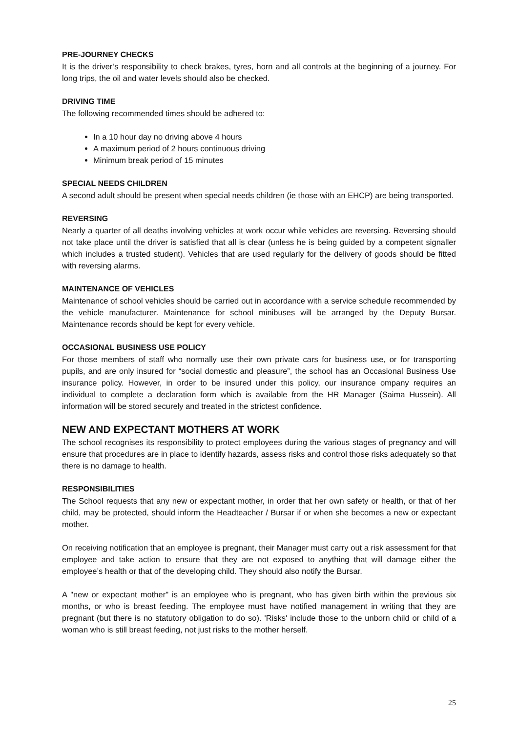PRE-JOURNEY CHECKS
It is the driver’s responsibility to check brakes, tyres, horn and all controls at the beginning of a journey. For long trips, the oil and water levels should also be checked.
DRIVING TIME
The following recommended times should be adhered to:
In a 10 hour day no driving above 4 hours
A maximum period of 2 hours continuous driving
Minimum break period of 15 minutes
SPECIAL NEEDS CHILDREN
A second adult should be present when special needs children (ie those with an EHCP) are being transported.
REVERSING
Nearly a quarter of all deaths involving vehicles at work occur while vehicles are reversing. Reversing should not take place until the driver is satisfied that all is clear (unless he is being guided by a competent signaller which includes a trusted student). Vehicles that are used regularly for the delivery of goods should be fitted with reversing alarms.
MAINTENANCE OF VEHICLES
Maintenance of school vehicles should be carried out in accordance with a service schedule recommended by the vehicle manufacturer. Maintenance for school minibuses will be arranged by the Deputy Bursar. Maintenance records should be kept for every vehicle.
OCCASIONAL BUSINESS USE POLICY
For those members of staff who normally use their own private cars for business use, or for transporting pupils, and are only insured for “social domestic and pleasure”, the school has an Occasional Business Use insurance policy. However, in order to be insured under this policy, our insurance ompany requires an individual to complete a declaration form which is available from the HR Manager (Saima Hussein). All information will be stored securely and treated in the strictest confidence.
NEW AND EXPECTANT MOTHERS AT WORK
The school recognises its responsibility to protect employees during the various stages of pregnancy and will ensure that procedures are in place to identify hazards, assess risks and control those risks adequately so that there is no damage to health.
RESPONSIBILITIES
The School requests that any new or expectant mother, in order that her own safety or health, or that of her child, may be protected, should inform the Headteacher / Bursar if or when she becomes a new or expectant mother.
On receiving notification that an employee is pregnant, their Manager must carry out a risk assessment for that employee and take action to ensure that they are not exposed to anything that will damage either the employee’s health or that of the developing child. They should also notify the Bursar.
A "new or expectant mother" is an employee who is pregnant, who has given birth within the previous six months, or who is breast feeding. The employee must have notified management in writing that they are pregnant (but there is no statutory obligation to do so). 'Risks' include those to the unborn child or child of a woman who is still breast feeding, not just risks to the mother herself.
25